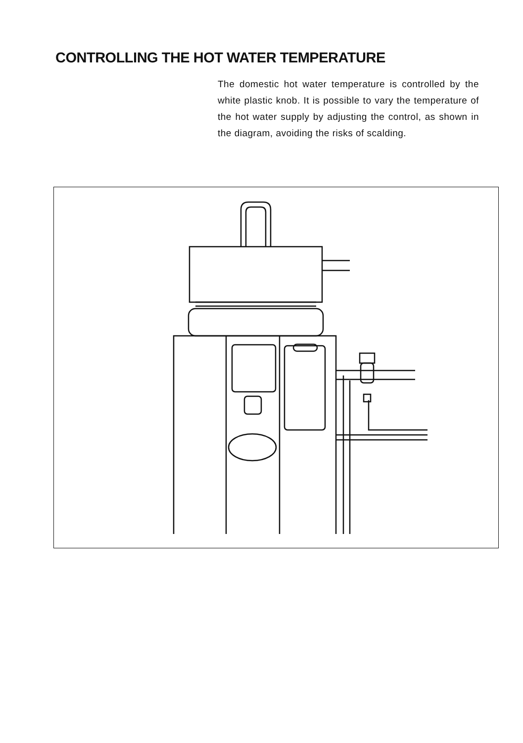CONTROLLING THE HOT WATER TEMPERATURE
The domestic hot water temperature is controlled by the white plastic knob. It is possible to vary the temperature of the hot water supply by adjusting the control, as shown in the diagram, avoiding the risks of scalding.